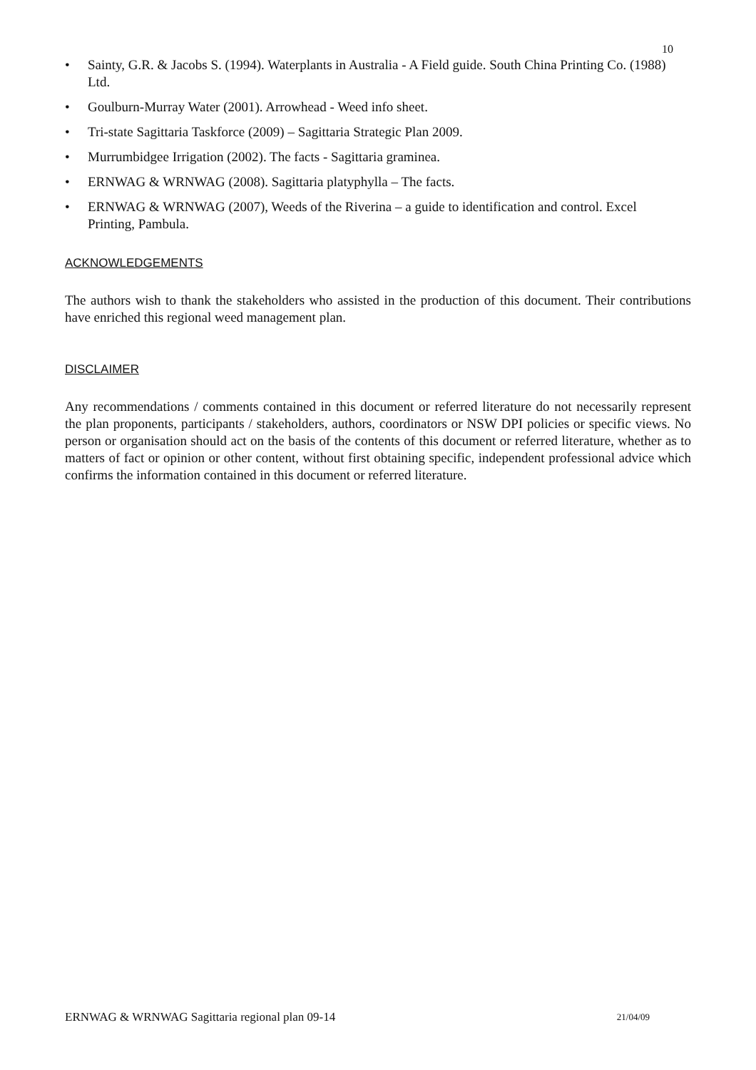10
• Sainty, G.R. & Jacobs S. (1994). Waterplants in Australia - A Field guide. South China Printing Co. (1988) Ltd.
• Goulburn-Murray Water (2001). Arrowhead - Weed info sheet.
• Tri-state Sagittaria Taskforce (2009) – Sagittaria Strategic Plan 2009.
• Murrumbidgee Irrigation (2002). The facts - Sagittaria graminea.
• ERNWAG & WRNWAG (2008). Sagittaria platyphylla – The facts.
• ERNWAG & WRNWAG (2007), Weeds of the Riverina – a guide to identification and control. Excel Printing, Pambula.
ACKNOWLEDGEMENTS
The authors wish to thank the stakeholders who assisted in the production of this document. Their contributions have enriched this regional weed management plan.
DISCLAIMER
Any recommendations / comments contained in this document or referred literature do not necessarily represent the plan proponents, participants / stakeholders, authors, coordinators or NSW DPI policies or specific views. No person or organisation should act on the basis of the contents of this document or referred literature, whether as to matters of fact or opinion or other content, without first obtaining specific, independent professional advice which confirms the information contained in this document or referred literature.
ERNWAG & WRNWAG Sagittaria regional plan 09-14 21/04/09